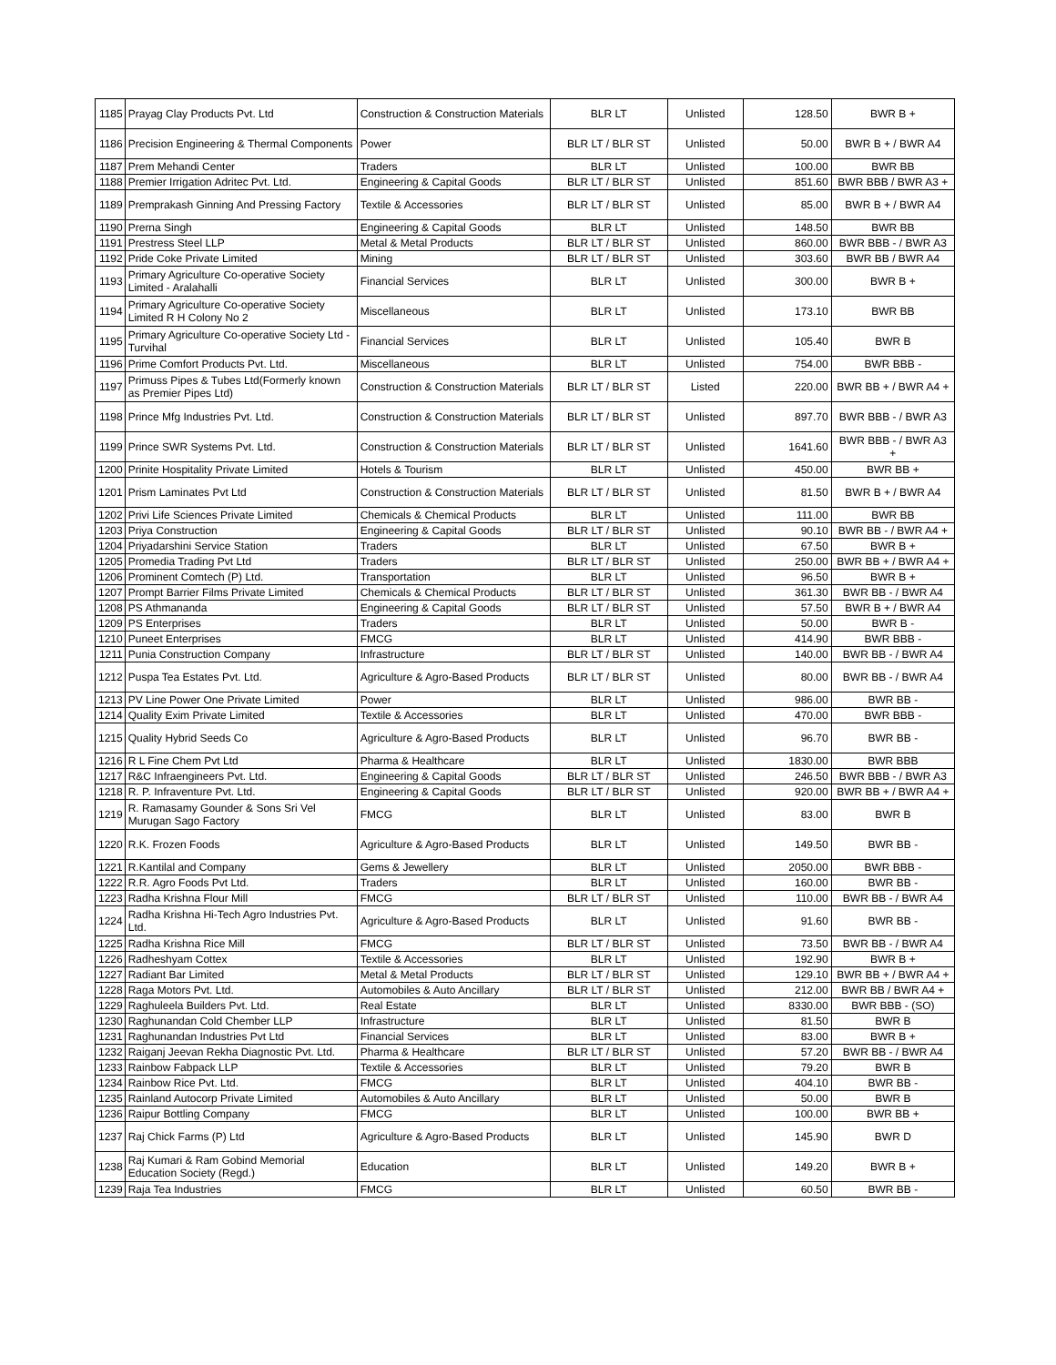| 1185 | Prayag Clay Products Pvt. Ltd | Construction & Construction Materials | BLR LT | Unlisted | 128.50 | BWR B + |
| 1186 | Precision Engineering & Thermal Components | Power | BLR LT / BLR ST | Unlisted | 50.00 | BWR B + / BWR A4 |
| 1187 | Prem Mehandi Center | Traders | BLR LT | Unlisted | 100.00 | BWR BB |
| 1188 | Premier Irrigation Adritec Pvt. Ltd. | Engineering & Capital Goods | BLR LT / BLR ST | Unlisted | 851.60 | BWR BBB / BWR A3 + |
| 1189 | Premprakash Ginning And Pressing Factory | Textile & Accessories | BLR LT / BLR ST | Unlisted | 85.00 | BWR B + / BWR A4 |
| 1190 | Prerna Singh | Engineering & Capital Goods | BLR LT | Unlisted | 148.50 | BWR BB |
| 1191 | Prestress Steel LLP | Metal & Metal Products | BLR LT / BLR ST | Unlisted | 860.00 | BWR BBB - / BWR A3 |
| 1192 | Pride Coke Private Limited | Mining | BLR LT / BLR ST | Unlisted | 303.60 | BWR BB / BWR A4 |
| 1193 | Primary Agriculture Co-operative Society Limited - Aralahalli | Financial Services | BLR LT | Unlisted | 300.00 | BWR B + |
| 1194 | Primary Agriculture Co-operative Society Limited R H Colony No 2 | Miscellaneous | BLR LT | Unlisted | 173.10 | BWR BB |
| 1195 | Primary Agriculture Co-operative Society Ltd - Turvihal | Financial Services | BLR LT | Unlisted | 105.40 | BWR B |
| 1196 | Prime Comfort Products Pvt. Ltd. | Miscellaneous | BLR LT | Unlisted | 754.00 | BWR BBB - |
| 1197 | Primuss Pipes & Tubes Ltd(Formerly known as Premier Pipes Ltd) | Construction & Construction Materials | BLR LT / BLR ST | Listed | 220.00 | BWR BB + / BWR A4 + |
| 1198 | Prince Mfg Industries Pvt. Ltd. | Construction & Construction Materials | BLR LT / BLR ST | Unlisted | 897.70 | BWR BBB - / BWR A3 |
| 1199 | Prince SWR Systems Pvt. Ltd. | Construction & Construction Materials | BLR LT / BLR ST | Unlisted | 1641.60 | BWR BBB - / BWR A3 + |
| 1200 | Prinite Hospitality Private Limited | Hotels & Tourism | BLR LT | Unlisted | 450.00 | BWR BB + |
| 1201 | Prism Laminates Pvt Ltd | Construction & Construction Materials | BLR LT / BLR ST | Unlisted | 81.50 | BWR B + / BWR A4 |
| 1202 | Privi Life Sciences Private Limited | Chemicals & Chemical Products | BLR LT | Unlisted | 111.00 | BWR BB |
| 1203 | Priya Construction | Engineering & Capital Goods | BLR LT / BLR ST | Unlisted | 90.10 | BWR BB - / BWR A4 + |
| 1204 | Priyadarshini Service Station | Traders | BLR LT | Unlisted | 67.50 | BWR B + |
| 1205 | Promedia Trading Pvt Ltd | Traders | BLR LT / BLR ST | Unlisted | 250.00 | BWR BB + / BWR A4 + |
| 1206 | Prominent Comtech (P) Ltd. | Transportation | BLR LT | Unlisted | 96.50 | BWR B + |
| 1207 | Prompt Barrier Films Private Limited | Chemicals & Chemical Products | BLR LT / BLR ST | Unlisted | 361.30 | BWR BB - / BWR A4 |
| 1208 | PS Athmananda | Engineering & Capital Goods | BLR LT / BLR ST | Unlisted | 57.50 | BWR B + / BWR A4 |
| 1209 | PS Enterprises | Traders | BLR LT | Unlisted | 50.00 | BWR B - |
| 1210 | Puneet Enterprises | FMCG | BLR LT | Unlisted | 414.90 | BWR BBB - |
| 1211 | Punia Construction Company | Infrastructure | BLR LT / BLR ST | Unlisted | 140.00 | BWR BB - / BWR A4 |
| 1212 | Puspa Tea Estates Pvt. Ltd. | Agriculture & Agro-Based Products | BLR LT / BLR ST | Unlisted | 80.00 | BWR BB - / BWR A4 |
| 1213 | PV Line Power One Private Limited | Power | BLR LT | Unlisted | 986.00 | BWR BB - |
| 1214 | Quality Exim Private Limited | Textile & Accessories | BLR LT | Unlisted | 470.00 | BWR BBB - |
| 1215 | Quality Hybrid Seeds Co | Agriculture & Agro-Based Products | BLR LT | Unlisted | 96.70 | BWR BB - |
| 1216 | R L Fine Chem Pvt Ltd | Pharma & Healthcare | BLR LT | Unlisted | 1830.00 | BWR BBB |
| 1217 | R&C Infraengineers Pvt. Ltd. | Engineering & Capital Goods | BLR LT / BLR ST | Unlisted | 246.50 | BWR BBB - / BWR A3 |
| 1218 | R. P. Infraventure Pvt. Ltd. | Engineering & Capital Goods | BLR LT / BLR ST | Unlisted | 920.00 | BWR BB + / BWR A4 + |
| 1219 | R. Ramasamy Gounder & Sons Sri Vel Murugan Sago Factory | FMCG | BLR LT | Unlisted | 83.00 | BWR B |
| 1220 | R.K. Frozen Foods | Agriculture & Agro-Based Products | BLR LT | Unlisted | 149.50 | BWR BB - |
| 1221 | R.Kantilal and Company | Gems & Jewellery | BLR LT | Unlisted | 2050.00 | BWR BBB - |
| 1222 | R.R. Agro Foods Pvt Ltd. | Traders | BLR LT | Unlisted | 160.00 | BWR BB - |
| 1223 | Radha Krishna Flour Mill | FMCG | BLR LT / BLR ST | Unlisted | 110.00 | BWR BB - / BWR A4 |
| 1224 | Radha Krishna Hi-Tech Agro Industries Pvt. Ltd. | Agriculture & Agro-Based Products | BLR LT | Unlisted | 91.60 | BWR BB - |
| 1225 | Radha Krishna Rice Mill | FMCG | BLR LT / BLR ST | Unlisted | 73.50 | BWR BB - / BWR A4 |
| 1226 | Radheshyam Cottex | Textile & Accessories | BLR LT | Unlisted | 192.90 | BWR B + |
| 1227 | Radiant Bar Limited | Metal & Metal Products | BLR LT / BLR ST | Unlisted | 129.10 | BWR BB + / BWR A4 + |
| 1228 | Raga Motors Pvt. Ltd. | Automobiles & Auto Ancillary | BLR LT / BLR ST | Unlisted | 212.00 | BWR BB / BWR A4 + |
| 1229 | Raghuleela Builders Pvt. Ltd. | Real Estate | BLR LT | Unlisted | 8330.00 | BWR BBB - (SO) |
| 1230 | Raghunandan Cold Chember LLP | Infrastructure | BLR LT | Unlisted | 81.50 | BWR B |
| 1231 | Raghunandan Industries Pvt Ltd | Financial Services | BLR LT | Unlisted | 83.00 | BWR B + |
| 1232 | Raiganj Jeevan Rekha Diagnostic Pvt. Ltd. | Pharma & Healthcare | BLR LT / BLR ST | Unlisted | 57.20 | BWR BB - / BWR A4 |
| 1233 | Rainbow Fabpack LLP | Textile & Accessories | BLR LT | Unlisted | 79.20 | BWR B |
| 1234 | Rainbow Rice Pvt. Ltd. | FMCG | BLR LT | Unlisted | 404.10 | BWR BB - |
| 1235 | Rainland Autocorp Private Limited | Automobiles & Auto Ancillary | BLR LT | Unlisted | 50.00 | BWR B |
| 1236 | Raipur Bottling Company | FMCG | BLR LT | Unlisted | 100.00 | BWR BB + |
| 1237 | Raj Chick Farms (P) Ltd | Agriculture & Agro-Based Products | BLR LT | Unlisted | 145.90 | BWR D |
| 1238 | Raj Kumari & Ram Gobind Memorial Education Society (Regd.) | Education | BLR LT | Unlisted | 149.20 | BWR B + |
| 1239 | Raja Tea Industries | FMCG | BLR LT | Unlisted | 60.50 | BWR BB - |